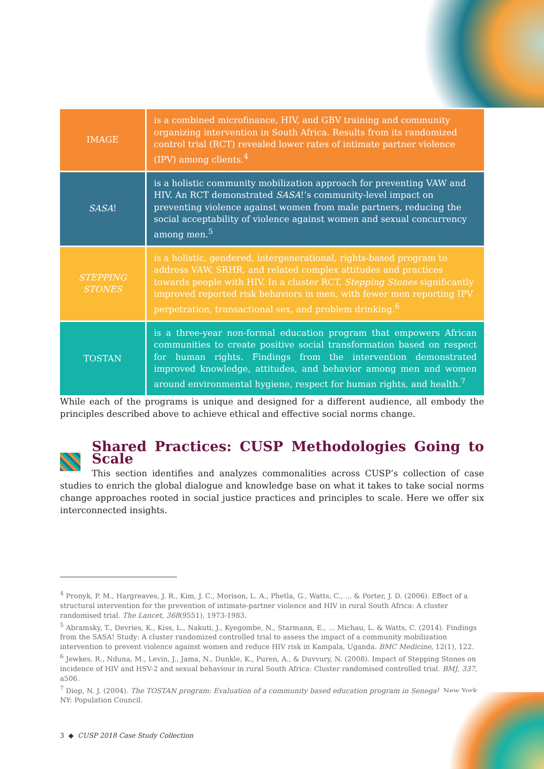| IMAGE | is a combined microfinance, HIV, and GBV training and community organizing intervention in South Africa. Results from its randomized control trial (RCT) revealed lower rates of intimate partner violence (IPV) among clients.<sup>4</sup> |
| SASA ! | is a holistic community mobilization approach for preventing VAW and HIV. An RCT demonstrated SASA !’s community-level impact on preventing violence against women from male partners, reducing the social acceptability of violence against women and sexual concurrency among men.<sup>5</sup> |
| STEPPING STONES | is a holistic, gendered, intergenerational, rights-based program to address VAW, SRHR, and related complex attitudes and practices towards people with HIV. In a cluster RCT, Stepping Stones significantly improved reported risk behaviors in men, with fewer men reporting IPV perpetration, transactional sex, and problem drinking.<sup>6</sup> |
| TOSTAN | is a three-year non-formal education program that empowers African communities to create positive social transformation based on respect for human rights. Findings from the intervention demonstrated improved knowledge, attitudes, and behavior among men and women around environmental hygiene, respect for human rights, and health.<sup>7</sup> |
While each of the programs is unique and designed for a different audience, all embody the principles described above to achieve ethical and effective social norms change.
Shared Practices: CUSP Methodologies Going to Scale
This section identifies and analyzes commonalities across CUSP’s collection of case studies to enrich the global dialogue and knowledge base on what it takes to take social norms change approaches rooted in social justice practices and principles to scale. Here we offer six interconnected insights.
<sup>4</sup> Pronyk, P. M., Hargreaves, J. R., Kim, J. C., Morison, L. A., Phetla, G., Watts, C., ... & Porter, J. D. (2006). Effect of a structural intervention for the prevention of intimate-partner violence and HIV in rural South Africa: A cluster randomised trial. The Lancet, 368(9551), 1973-1983.
<sup>5</sup> Abramsky, T., Devries, K., Kiss, L., Nakuti, J., Kyegombe, N., Starmann, E., ... Michau, L. & Watts, C. (2014). Findings from the SASA! Study: A cluster randomized controlled trial to assess the impact of a community mobilization intervention to prevent violence against women and reduce HIV risk in Kampala, Uganda. BMC Medicine, 12(1), 122.
<sup>6</sup> Jewkes, R., Nduna, M., Levin, J., Jama, N., Dunkle, K., Puren, A., & Duvvury, N. (2008). Impact of Stepping Stones on incidence of HIV and HSV-2 and sexual behaviour in rural South Africa: Cluster randomised controlled trial. BMJ, 337, a506.
<sup>7</sup> Diop, N. J. (2004). The TOSTAN program: Evaluation of a community based education program in Senegal. New York, NY: Population Council.
3 ◆ CUSP 2018 Case Study Collection